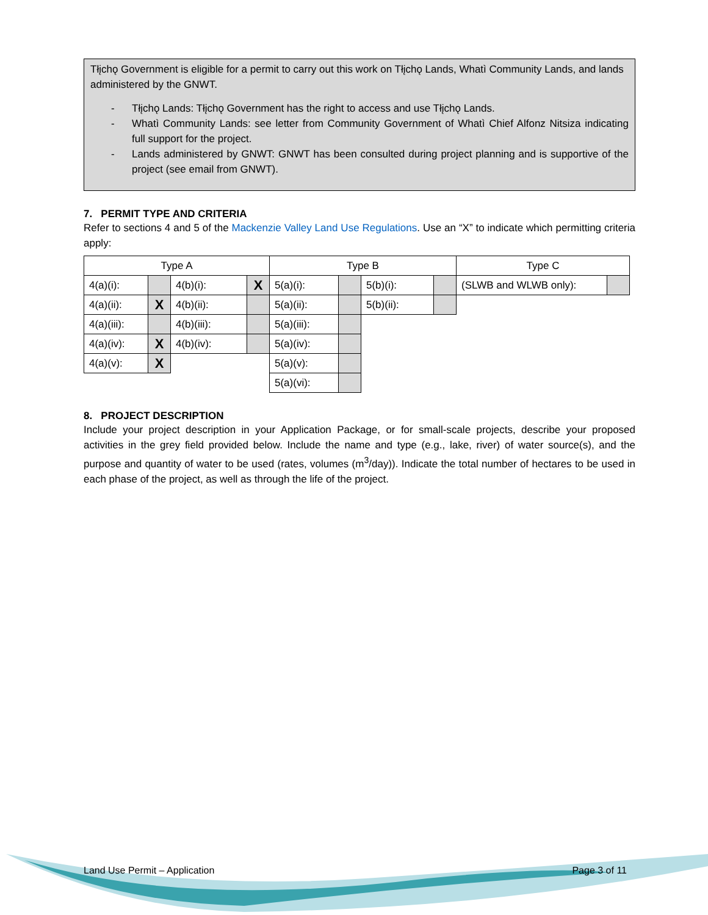Tłįchǫ Government is eligible for a permit to carry out this work on Tłįchǫ Lands, Whatì Community Lands, and lands administered by the GNWT.
- Tłįchǫ Lands: Tłįchǫ Government has the right to access and use Tłįchǫ Lands.
- Whatì Community Lands: see letter from Community Government of Whatì Chief Alfonz Nitsiza indicating full support for the project.
- Lands administered by GNWT: GNWT has been consulted during project planning and is supportive of the project (see email from GNWT).
7. PERMIT TYPE AND CRITERIA
Refer to sections 4 and 5 of the Mackenzie Valley Land Use Regulations. Use an “X” to indicate which permitting criteria apply:
| Type A | | | | Type B | | | | Type C | |
| 4(a)(i): | | 4(b)(i): | X | 5(a)(i): | | 5(b)(i): | | (SLWB and WLWB only): | |
| 4(a)(ii): | X | 4(b)(ii): | | 5(a)(ii): | | 5(b)(ii): | | | |
| 4(a)(iii): | | 4(b)(iii): | | 5(a)(iii): | | | | | |
| 4(a)(iv): | X | 4(b)(iv): | | 5(a)(iv): | | | | | |
| 4(a)(v): | X | | | 5(a)(v): | | | | | |
| | | | | 5(a)(vi): | | | | | |
8. PROJECT DESCRIPTION
Include your project description in your Application Package, or for small-scale projects, describe your proposed activities in the grey field provided below. Include the name and type (e.g., lake, river) of water source(s), and the purpose and quantity of water to be used (rates, volumes (m<sup>3</sup>/day)). Indicate the total number of hectares to be used in each phase of the project, as well as through the life of the project.
Land Use Permit – Application Page 3 of 11